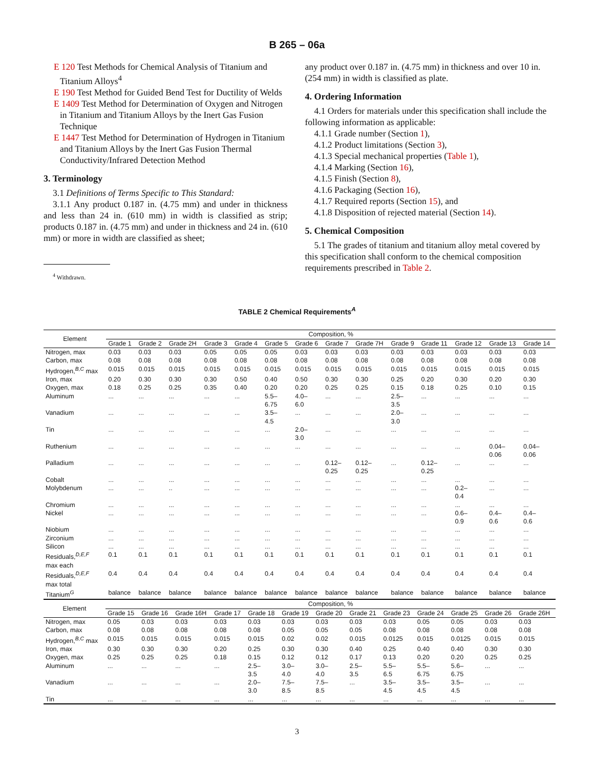B 265 – 06a
E 120 Test Methods for Chemical Analysis of Titanium and Titanium Alloys<sup>4</sup>
E 190 Test Method for Guided Bend Test for Ductility of Welds
E 1409 Test Method for Determination of Oxygen and Nitrogen in Titanium and Titanium Alloys by the Inert Gas Fusion Technique
E 1447 Test Method for Determination of Hydrogen in Titanium and Titanium Alloys by the Inert Gas Fusion Thermal Conductivity/Infrared Detection Method
3. Terminology
3.1 Definitions of Terms Specific to This Standard:
3.1.1 Any product 0.187 in. (4.75 mm) and under in thickness and less than 24 in. (610 mm) in width is classified as strip; products 0.187 in. (4.75 mm) and under in thickness and 24 in. (610 mm) or more in width are classified as sheet;
<sup>4</sup> Withdrawn.
any product over 0.187 in. (4.75 mm) in thickness and over 10 in. (254 mm) in width is classified as plate.
4. Ordering Information
4.1 Orders for materials under this specification shall include the following information as applicable:
4.1.1 Grade number (Section 1),
4.1.2 Product limitations (Section 3),
4.1.3 Special mechanical properties (Table 1),
4.1.4 Marking (Section 16),
4.1.5 Finish (Section 8),
4.1.6 Packaging (Section 16),
4.1.7 Required reports (Section 15), and
4.1.8 Disposition of rejected material (Section 14).
5. Chemical Composition
5.1 The grades of titanium and titanium alloy metal covered by this specification shall conform to the chemical composition requirements prescribed in Table 2.
TABLE 2 Chemical Requirements<sup>A</sup>
| Element | Composition, % | | | | | | | | | | | | | |
| --- | --- | --- | --- | --- | --- | --- | --- | --- | --- | --- | --- | --- | --- | --- |
| | Grade 1 | Grade 2 | Grade 2H | Grade 3 | Grade 4 | Grade 5 | Grade 6 | Grade 7 | Grade 7H | Grade 9 | Grade 11 | Grade 12 | Grade 13 | Grade 14 |
| Nitrogen, max | 0.03 | 0.03 | 0.03 | 0.05 | 0.05 | 0.05 | 0.03 | 0.03 | 0.03 | 0.03 | 0.03 | 0.03 | 0.03 | 0.03 |
| Carbon, max | 0.08 | 0.08 | 0.08 | 0.08 | 0.08 | 0.08 | 0.08 | 0.08 | 0.08 | 0.08 | 0.08 | 0.08 | 0.08 | 0.08 |
| Hydrogen,<sup>B,C</sup> max | 0.015 | 0.015 | 0.015 | 0.015 | 0.015 | 0.015 | 0.015 | 0.015 | 0.015 | 0.015 | 0.015 | 0.015 | 0.015 | 0.015 |
| Iron, max | 0.20 | 0.30 | 0.30 | 0.30 | 0.50 | 0.40 | 0.50 | 0.30 | 0.30 | 0.25 | 0.20 | 0.30 | 0.20 | 0.30 |
| Oxygen, max | 0.18 | 0.25 | 0.25 | 0.35 | 0.40 | 0.20 | 0.20 | 0.25 | 0.25 | 0.15 | 0.18 | 0.25 | 0.10 | 0.15 |
| Aluminum | ... | ... | ... | ... | ... | 5.5– 6.75 | 4.0– 6.0 | ... | ... | 2.5– 3.5 | ... | ... | ... | ... |
| Vanadium | ... | ... | ... | ... | ... | 3.5– 4.5 | ... | ... | ... | 2.0– 3.0 | ... | ... | ... | ... |
| Tin | ... | ... | ... | ... | ... | ... | 2.0– 3.0 | ... | ... | ... | ... | ... | ... | ... |
| Ruthenium | ... | ... | ... | ... | ... | ... | ... | ... | ... | ... | ... | ... | 0.04– 0.06 | 0.04– 0.06 |
| Palladium | ... | ... | ... | ... | ... | ... | ... | 0.12– 0.25 | 0.12– 0.25 | ... | 0.12– 0.25 | ... | ... | ... |
| Cobalt | ... | ... | ... | ... | ... | ... | ... | ... | ... | ... | ... | ... | ... | ... |
| Molybdenum | ... | ... | .. | ... | ... | ... | ... | ... | ... | ... | ... | 0.2– 0.4 | ... | ... |
| Chromium | ... | ... | ... | ... | ... | ... | ... | ... | ... | ... | ... | ... | ... | ... |
| Nickel | ... | ... | ... | ... | ... | ... | ... | ... | ... | ... | ... | 0.6– 0.9 | 0.4– 0.6 | 0.4– 0.6 |
| Niobium | ... | ... | ... | ... | ... | ... | ... | ... | ... | ... | ... | ... | ... | ... |
| Zirconium | ... | ... | ... | ... | ... | ... | ... | ... | ... | ... | ... | ... | ... | ... |
| Silicon | ... | ... | ... | ... | ... | ... | ... | ... | ... | ... | ... | ... | ... | ... |
| Residuals,<sup>D,E,F</sup> max each | 0.1 | 0.1 | 0.1 | 0.1 | 0.1 | 0.1 | 0.1 | 0.1 | 0.1 | 0.1 | 0.1 | 0.1 | 0.1 | 0.1 |
| Residuals,<sup>D,E,F</sup> max total | 0.4 | 0.4 | 0.4 | 0.4 | 0.4 | 0.4 | 0.4 | 0.4 | 0.4 | 0.4 | 0.4 | 0.4 | 0.4 | 0.4 |
| Titanium<sup>G</sup> | balance | balance | balance | balance | balance | balance | balance | balance | balance | balance | balance | balance | balance | balance |
| Element | Composition, % | | | | | | | | | | | | |
| --- | --- | --- | --- | --- | --- | --- | --- | --- | --- | --- | --- | --- | --- |
| | Grade 15 | Grade 16 | Grade 16H | Grade 17 | Grade 18 | Grade 19 | Grade 20 | Grade 21 | Grade 23 | Grade 24 | Grade 25 | Grade 26 | Grade 26H |
| Nitrogen, max | 0.05 | 0.03 | 0.03 | 0.03 | 0.03 | 0.03 | 0.03 | 0.03 | 0.03 | 0.05 | 0.05 | 0.03 | 0.03 |
| Carbon, max | 0.08 | 0.08 | 0.08 | 0.08 | 0.08 | 0.05 | 0.05 | 0.05 | 0.08 | 0.08 | 0.08 | 0.08 | 0.08 |
| Hydrogen,<sup>B,C</sup> max | 0.015 | 0.015 | 0.015 | 0.015 | 0.015 | 0.02 | 0.02 | 0.015 | 0.0125 | 0.015 | 0.0125 | 0.015 | 0.015 |
| Iron, max | 0.30 | 0.30 | 0.30 | 0.20 | 0.25 | 0.30 | 0.30 | 0.40 | 0.25 | 0.40 | 0.40 | 0.30 | 0.30 |
| Oxygen, max | 0.25 | 0.25 | 0.25 | 0.18 | 0.15 | 0.12 | 0.12 | 0.17 | 0.13 | 0.20 | 0.20 | 0.25 | 0.25 |
| Aluminum | ... | ... | ... | ... | 2.5– 3.5 | 3.0– 4.0 | 3.0– 4.0 | 2.5– 3.5 | 5.5– 6.5 | 5.5– 6.75 | 5.6– 6.75 | ... | ... |
| Vanadium | ... | ... | ... | ... | 2.0– 3.0 | 7.5– 8.5 | 7.5– 8.5 | ... | 3.5– 4.5 | 3.5– 4.5 | 3.5– 4.5 | ... | ... |
| Tin | ... | ... | ... | ... | ... | ... | ... | ... | ... | ... | ... | ... | ... |
3